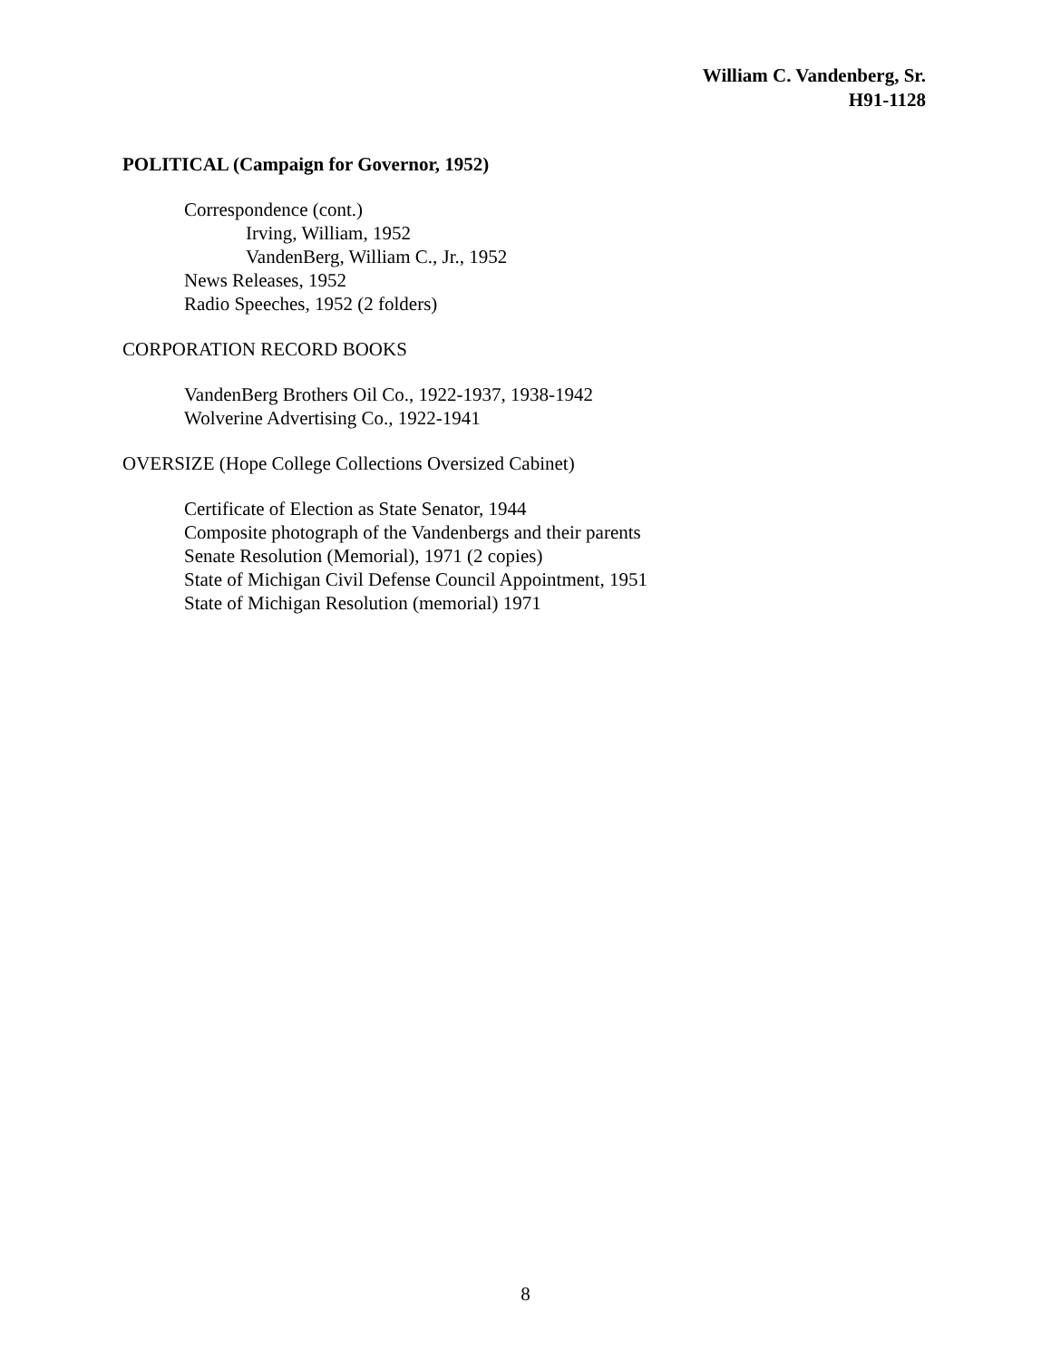William C. Vandenberg, Sr.
H91-1128
POLITICAL (Campaign for Governor, 1952)
Correspondence (cont.)
Irving, William, 1952
VandenBerg, William C., Jr., 1952
News Releases, 1952
Radio Speeches, 1952 (2 folders)
CORPORATION RECORD BOOKS
VandenBerg Brothers Oil Co., 1922-1937, 1938-1942
Wolverine Advertising Co., 1922-1941
OVERSIZE (Hope College Collections Oversized Cabinet)
Certificate of Election as State Senator, 1944
Composite photograph of the Vandenbergs and their parents
Senate Resolution (Memorial), 1971 (2 copies)
State of Michigan Civil Defense Council Appointment, 1951
State of Michigan Resolution (memorial) 1971
8